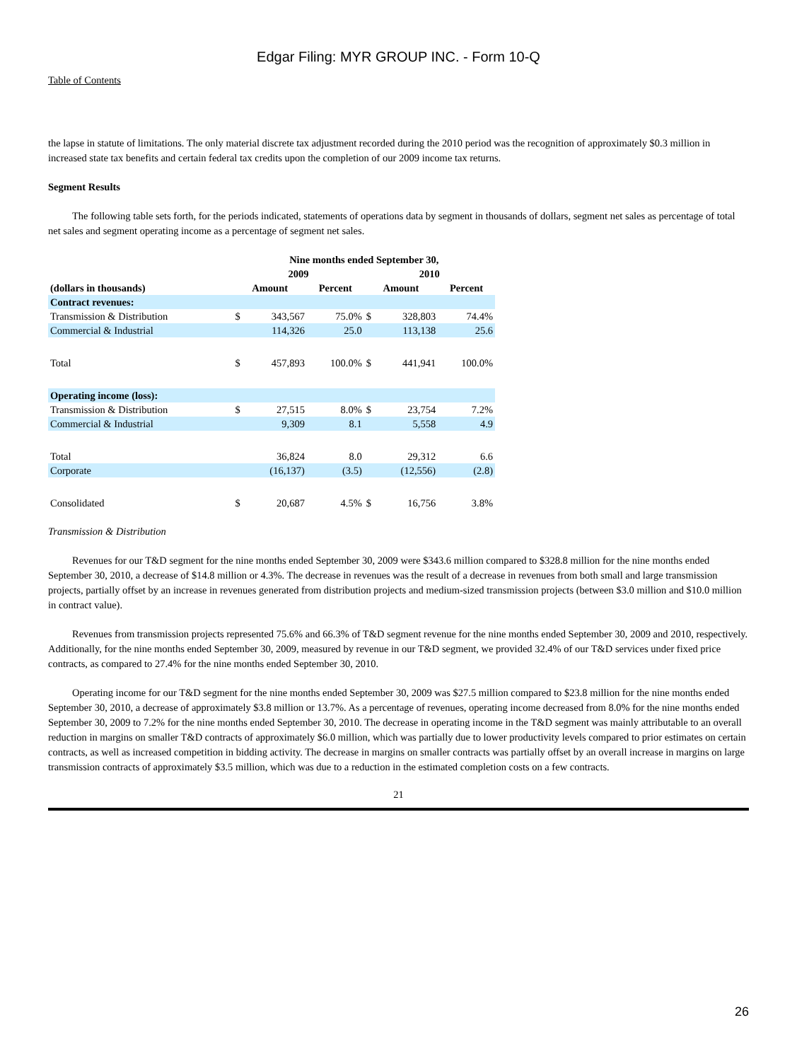Edgar Filing: MYR GROUP INC. - Form 10-Q
Table of Contents
the lapse in statute of limitations. The only material discrete tax adjustment recorded during the 2010 period was the recognition of approximately $0.3 million in increased state tax benefits and certain federal tax credits upon the completion of our 2009 income tax returns.
Segment Results
The following table sets forth, for the periods indicated, statements of operations data by segment in thousands of dollars, segment net sales as percentage of total net sales and segment operating income as a percentage of segment net sales.
| | Nine months ended September 30, | | | | | |
| --- | --- | --- | --- | --- | --- | --- |
| | 2009 | | | 2010 | | |
| (dollars in thousands) | Amount | | Percent | Amount | | Percent |
| Contract revenues: | | | | | | |
| Transmission & Distribution | $ | 343,567 | 75.0% | $ | 328,803 | 74.4% |
| Commercial & Industrial | | 114,326 | 25.0 | | 113,138 | 25.6 |
| Total | $ | 457,893 | 100.0% | $ | 441,941 | 100.0% |
| Operating income (loss): | | | | | | |
| Transmission & Distribution | $ | 27,515 | 8.0% | $ | 23,754 | 7.2% |
| Commercial & Industrial | | 9,309 | 8.1 | | 5,558 | 4.9 |
| Total | | 36,824 | 8.0 | | 29,312 | 6.6 |
| Corporate | | (16,137) | (3.5) | | (12,556) | (2.8) |
| Consolidated | $ | 20,687 | 4.5% | $ | 16,756 | 3.8% |
Transmission & Distribution
Revenues for our T&D segment for the nine months ended September 30, 2009 were $343.6 million compared to $328.8 million for the nine months ended September 30, 2010, a decrease of $14.8 million or 4.3%. The decrease in revenues was the result of a decrease in revenues from both small and large transmission projects, partially offset by an increase in revenues generated from distribution projects and medium-sized transmission projects (between $3.0 million and $10.0 million in contract value).
Revenues from transmission projects represented 75.6% and 66.3% of T&D segment revenue for the nine months ended September 30, 2009 and 2010, respectively. Additionally, for the nine months ended September 30, 2009, measured by revenue in our T&D segment, we provided 32.4% of our T&D services under fixed price contracts, as compared to 27.4% for the nine months ended September 30, 2010.
Operating income for our T&D segment for the nine months ended September 30, 2009 was $27.5 million compared to $23.8 million for the nine months ended September 30, 2010, a decrease of approximately $3.8 million or 13.7%. As a percentage of revenues, operating income decreased from 8.0% for the nine months ended September 30, 2009 to 7.2% for the nine months ended September 30, 2010. The decrease in operating income in the T&D segment was mainly attributable to an overall reduction in margins on smaller T&D contracts of approximately $6.0 million, which was partially due to lower productivity levels compared to prior estimates on certain contracts, as well as increased competition in bidding activity. The decrease in margins on smaller contracts was partially offset by an overall increase in margins on large transmission contracts of approximately $3.5 million, which was due to a reduction in the estimated completion costs on a few contracts.
21
26